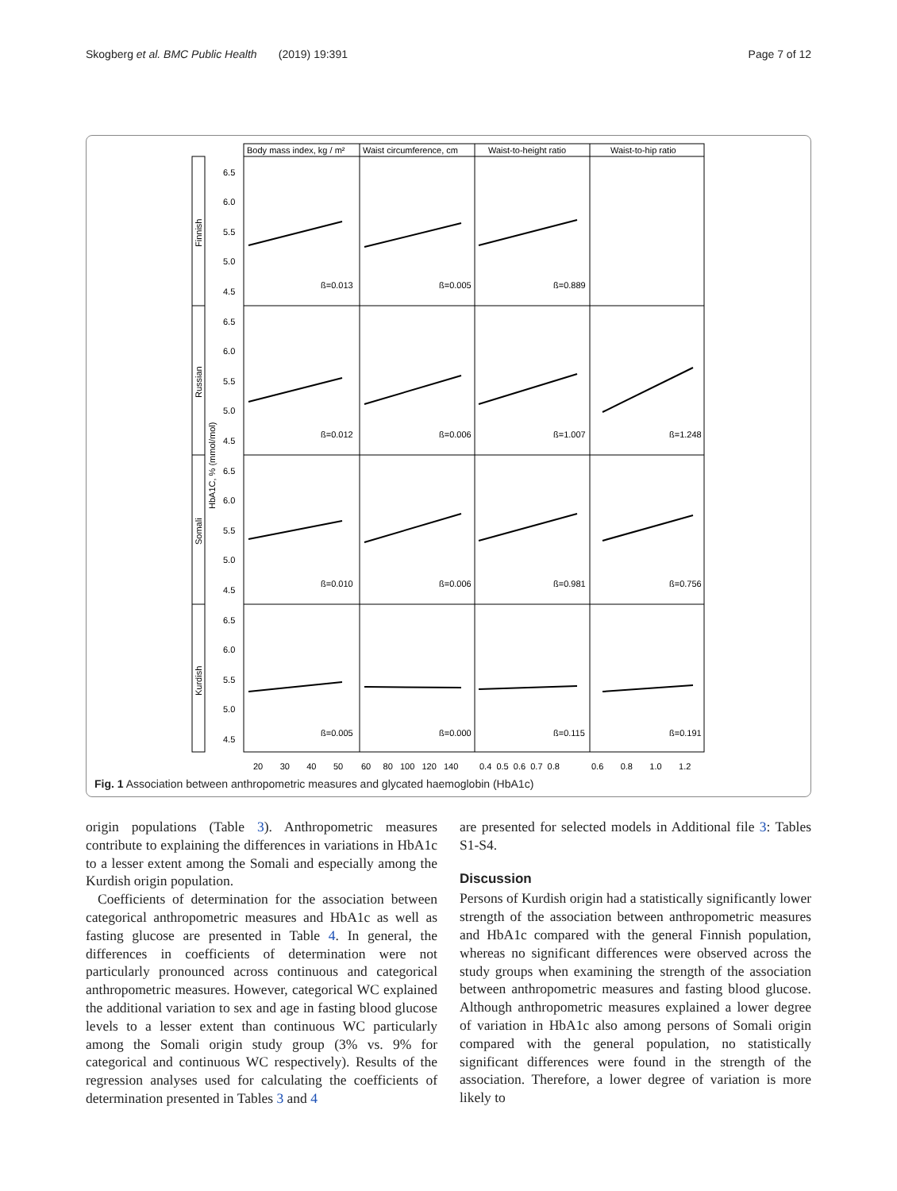Skogberg et al. BMC Public Health (2019) 19:391 Page 7 of 12
Body mass index, kg / m²
Waist circumference, cm
Waist-to-height ratio
Waist-to-hip ratio
Finnish
Russian
Somali
Kurdish
HbA1C, % (mmol/mol)
ß=0.013
ß=0.005
ß=0.889
ß=0.012
ß=0.006
ß=1.007
ß=1.248
ß=0.010
ß=0.006
ß=0.981
ß=0.756
ß=0.005
ß=0.000
ß=0.115
ß=0.191
6.5
6.0
5.5
5.0
4.5
6.5
6.0
5.5
5.0
4.5
6.5
6.0
5.5
5.0
4.5
6.5
6.0
5.5
5.0
4.5
20 30 40 50
60 80 100 120 140
0.4 0.5 0.6 0.7 0.8
0.6 0.8 1.0 1.2
Fig. 1 Association between anthropometric measures and glycated haemoglobin (HbA1c)
origin populations (Table 3). Anthropometric measures contribute to explaining the differences in variations in HbA1c to a lesser extent among the Somali and especially among the Kurdish origin population.
Coefficients of determination for the association between categorical anthropometric measures and HbA1c as well as fasting glucose are presented in Table 4. In general, the differences in coefficients of determination were not particularly pronounced across continuous and categorical anthropometric measures. However, categorical WC explained the additional variation to sex and age in fasting blood glucose levels to a lesser extent than continuous WC particularly among the Somali origin study group (3% vs. 9% for categorical and continuous WC respectively). Results of the regression analyses used for calculating the coefficients of determination presented in Tables 3 and 4
are presented for selected models in Additional file 3: Tables S1-S4.
Discussion
Persons of Kurdish origin had a statistically significantly lower strength of the association between anthropometric measures and HbA1c compared with the general Finnish population, whereas no significant differences were observed across the study groups when examining the strength of the association between anthropometric measures and fasting blood glucose. Although anthropometric measures explained a lower degree of variation in HbA1c also among persons of Somali origin compared with the general population, no statistically significant differences were found in the strength of the association. Therefore, a lower degree of variation is more likely to